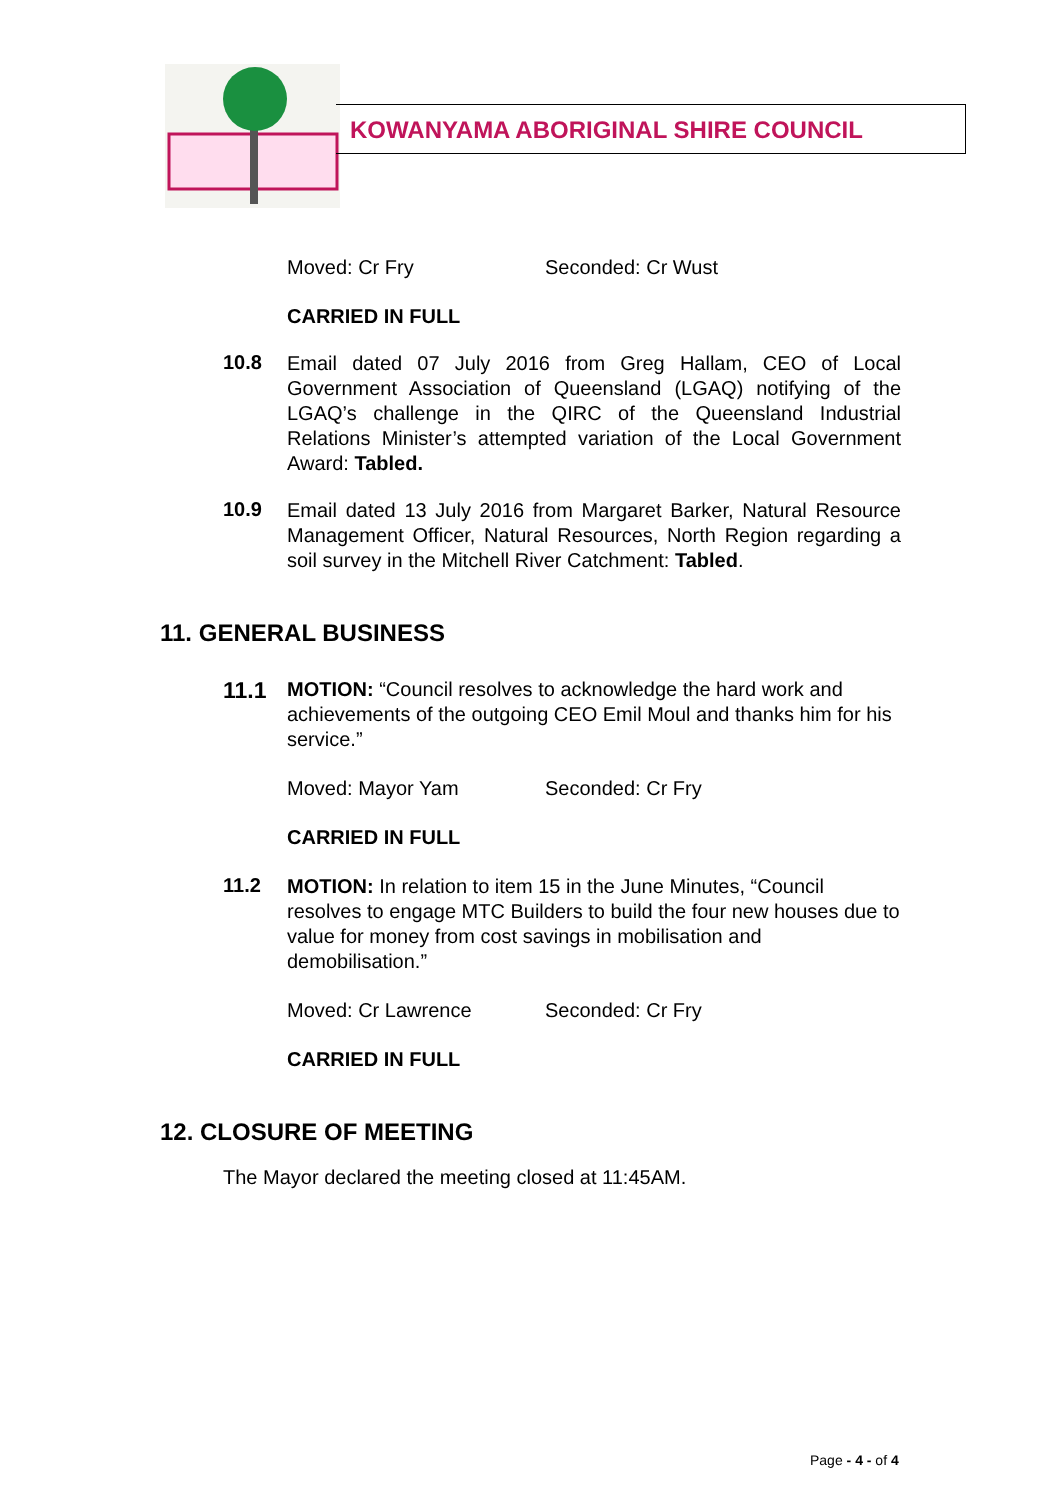KOWANYAMA ABORIGINAL SHIRE COUNCIL
Moved: Cr Fry Seconded: Cr Wust
CARRIED IN FULL
10.8
Email dated 07 July 2016 from Greg Hallam, CEO of Local Government Association of Queensland (LGAQ) notifying of the LGAQ’s challenge in the QIRC of the Queensland Industrial Relations Minister’s attempted variation of the Local Government Award: Tabled.
10.9
Email dated 13 July 2016 from Margaret Barker, Natural Resource Management Officer, Natural Resources, North Region regarding a soil survey in the Mitchell River Catchment: Tabled.
11. GENERAL BUSINESS
11.1
MOTION: “Council resolves to acknowledge the hard work and achievements of the outgoing CEO Emil Moul and thanks him for his service.”
Moved: Mayor Yam Seconded: Cr Fry
CARRIED IN FULL
11.2
MOTION: In relation to item 15 in the June Minutes, “Council resolves to engage MTC Builders to build the four new houses due to value for money from cost savings in mobilisation and demobilisation.”
Moved: Cr Lawrence Seconded: Cr Fry
CARRIED IN FULL
12. CLOSURE OF MEETING
The Mayor declared the meeting closed at 11:45AM.
Page - 4 - of 4